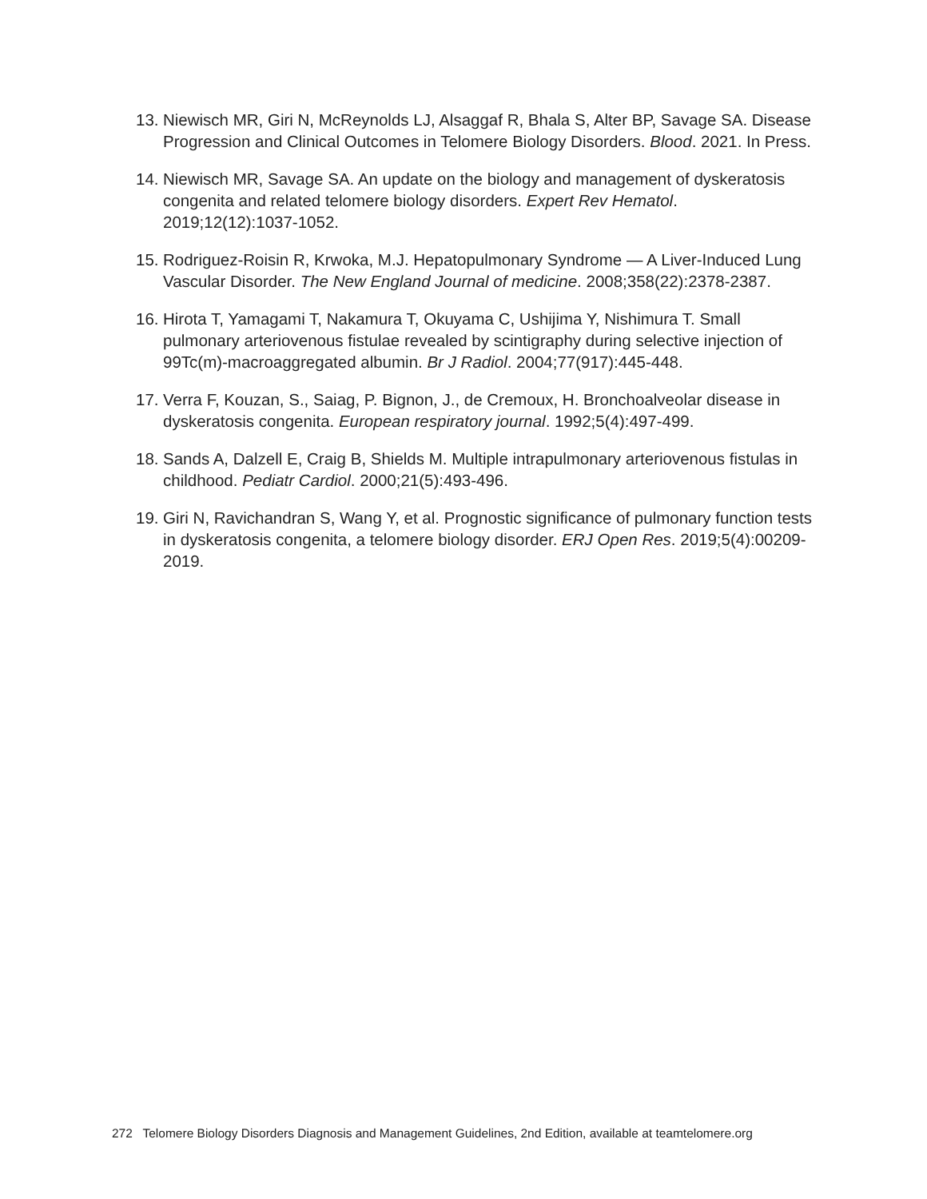13. Niewisch MR, Giri N, McReynolds LJ, Alsaggaf R, Bhala S, Alter BP, Savage SA. Disease Progression and Clinical Outcomes in Telomere Biology Disorders. Blood. 2021. In Press.
14. Niewisch MR, Savage SA. An update on the biology and management of dyskeratosis congenita and related telomere biology disorders. Expert Rev Hematol. 2019;12(12):1037-1052.
15. Rodriguez-Roisin R, Krwoka, M.J. Hepatopulmonary Syndrome — A Liver-Induced Lung Vascular Disorder. The New England Journal of medicine. 2008;358(22):2378-2387.
16. Hirota T, Yamagami T, Nakamura T, Okuyama C, Ushijima Y, Nishimura T. Small pulmonary arteriovenous fistulae revealed by scintigraphy during selective injection of 99Tc(m)-macroaggregated albumin. Br J Radiol. 2004;77(917):445-448.
17. Verra F, Kouzan, S., Saiag, P. Bignon, J., de Cremoux, H. Bronchoalveolar disease in dyskeratosis congenita. European respiratory journal. 1992;5(4):497-499.
18. Sands A, Dalzell E, Craig B, Shields M. Multiple intrapulmonary arteriovenous fistulas in childhood. Pediatr Cardiol. 2000;21(5):493-496.
19. Giri N, Ravichandran S, Wang Y, et al. Prognostic significance of pulmonary function tests in dyskeratosis congenita, a telomere biology disorder. ERJ Open Res. 2019;5(4):00209-2019.
272 Telomere Biology Disorders Diagnosis and Management Guidelines, 2nd Edition, available at teamtelomere.org